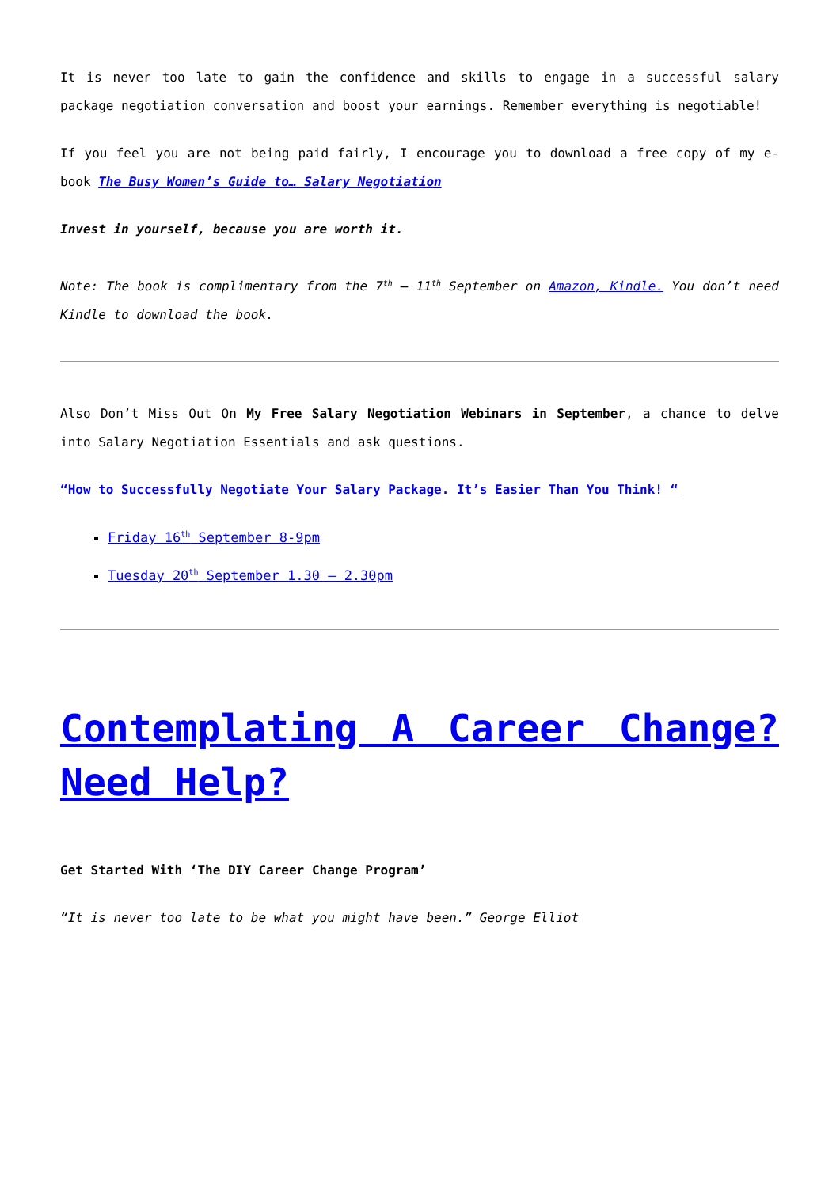It is never too late to gain the confidence and skills to engage in a successful salary package negotiation conversation and boost your earnings. Remember everything is negotiable!
If you feel you are not being paid fairly, I encourage you to download a free copy of my e-book The Busy Women’s Guide to… Salary Negotiation
Invest in yourself, because you are worth it.
Note: The book is complimentary from the 7<sup>th</sup> – 11<sup>th</sup> September on Amazon, Kindle. You don’t need Kindle to download the book.
Also Don’t Miss Out On My Free Salary Negotiation Webinars in September, a chance to delve into Salary Negotiation Essentials and ask questions.
“How to Successfully Negotiate Your Salary Package. It’s Easier Than You Think! “
Friday 16<sup>th</sup> September 8-9pm
Tuesday 20<sup>th</sup> September 1.30 – 2.30pm
Contemplating A Career Change? Need Help?
Get Started With ‘The DIY Career Change Program’
“It is never too late to be what you might have been.” George Elliot